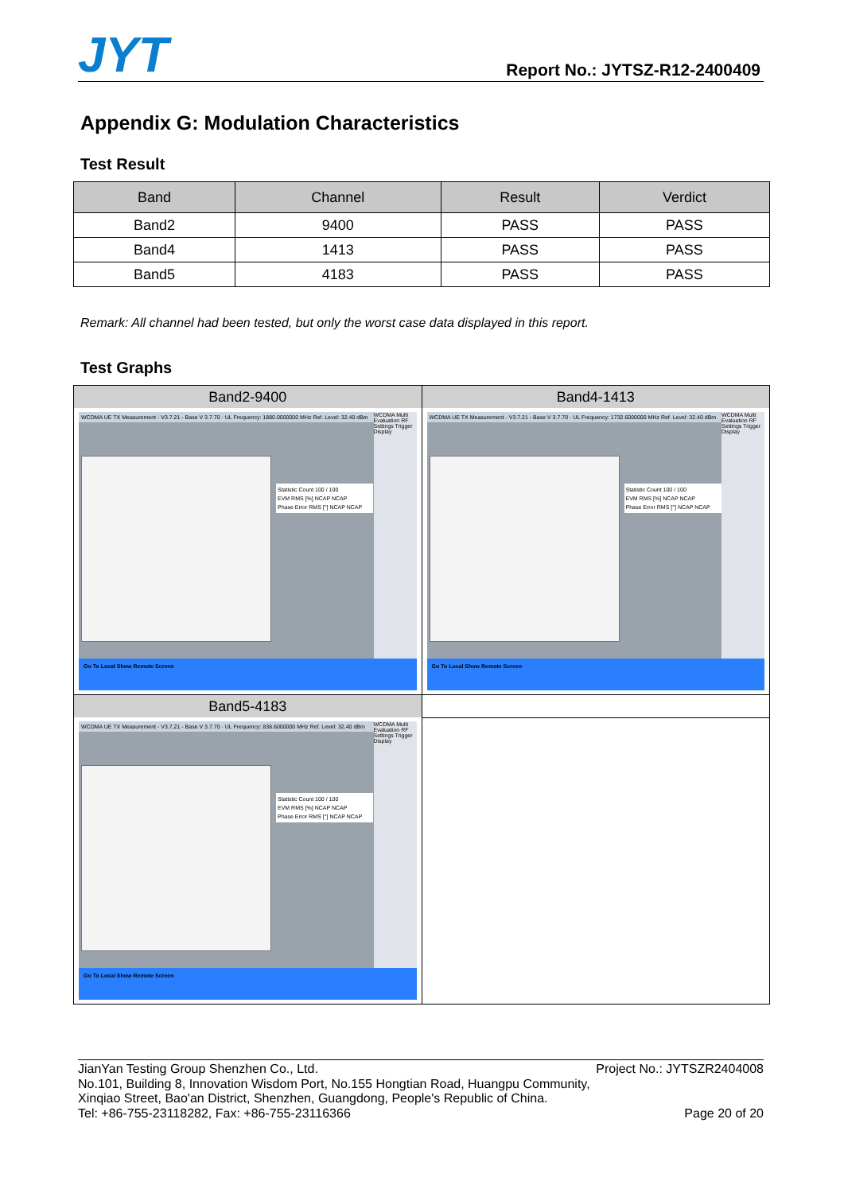JYT Report No.: JYTSZ-R12-2400409
Appendix G: Modulation Characteristics
Test Result
| Band | Channel | Result | Verdict |
| --- | --- | --- | --- |
| Band2 | 9400 | PASS | PASS |
| Band4 | 1413 | PASS | PASS |
| Band5 | 4183 | PASS | PASS |
Remark: All channel had been tested, but only the worst case data displayed in this report.
Test Graphs
| Band2-9400 WCDMA UE TX Measurement - V3.7.21 - Base V 3.7.70 · UL Frequency: 1880.0000000 MHz Ref. Level: 32.40 dBm Statistic Count 100 / 100 EVM RMS [%] NCAP NCAP Phase Error RMS [°] NCAP NCAP WCDMA Multi Evaluation RF Settings Trigger Display Go To Local Show Remote Screen | Band4-1413 WCDMA UE TX Measurement - V3.7.21 - Base V 3.7.70 · UL Frequency: 1732.6000000 MHz Ref. Level: 32.40 dBm Statistic Count 100 / 100 EVM RMS [%] NCAP NCAP Phase Error RMS [°] NCAP NCAP WCDMA Multi Evaluation RF Settings Trigger Display Go To Local Show Remote Screen |
| Band5-4183 WCDMA UE TX Measurement - V3.7.21 - Base V 3.7.70 · UL Frequency: 836.6000000 MHz Ref. Level: 32.40 dBm Statistic Count 100 / 100 EVM RMS [%] NCAP NCAP Phase Error RMS [°] NCAP NCAP WCDMA Multi Evaluation RF Settings Trigger Display Go To Local Show Remote Screen | |
JianYan Testing Group Shenzhen Co., Ltd. Project No.: JYTSZR2404008
No.101, Building 8, Innovation Wisdom Port, No.155 Hongtian Road, Huangpu Community,
Xinqiao Street, Bao'an District, Shenzhen, Guangdong, People's Republic of China.
Tel: +86-755-23118282, Fax: +86-755-23116366 Page 20 of 20